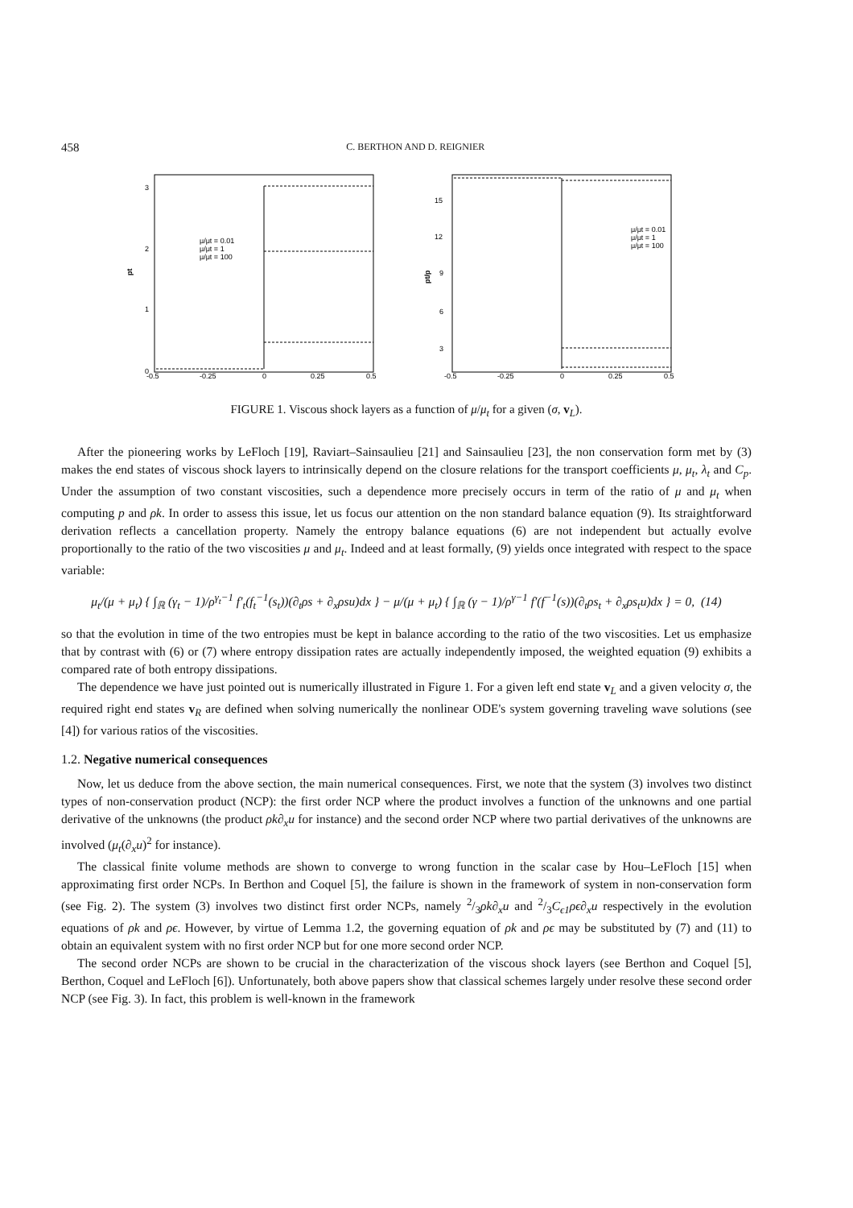458 C. BERTHON AND D. REIGNIER
3
2
1
0
pt
-0.5
-0.25
0
0.25
0.5
μ/μt = 0.01
μ/μt = 1
μ/μt = 100
15
12
9
6
3
pt/p
-0.5
-0.25
0
0.25
0.5
μ/μt = 0.01
μ/μt = 1
μ/μt = 100
FIGURE 1. Viscous shock layers as a function of μ/μ<sub>t</sub> for a given (σ, v<sub>L</sub>).
After the pioneering works by LeFloch [19], Raviart–Sainsaulieu [21] and Sainsaulieu [23], the non conservation form met by (3) makes the end states of viscous shock layers to intrinsically depend on the closure relations for the transport coefficients μ, μ<sub>t</sub>, λ<sub>t</sub> and C<sub>p</sub>. Under the assumption of two constant viscosities, such a dependence more precisely occurs in term of the ratio of μ and μ<sub>t</sub> when computing p and ρk. In order to assess this issue, let us focus our attention on the non standard balance equation (9). Its straightforward derivation reflects a cancellation property. Namely the entropy balance equations (6) are not independent but actually evolve proportionally to the ratio of the two viscosities μ and μ<sub>t</sub>. Indeed and at least formally, (9) yields once integrated with respect to the space variable:
μ<sub>t</sub>/(μ + μ<sub>t</sub>) { ∫<sub>ℝ</sub> (γ<sub>t</sub> − 1)/ρ<sup>γ<sub>t</sub>−1</sup> f′<sub>t</sub>(f<sub>t</sub><sup>−1</sup>(s<sub>t</sub>))(∂<sub>t</sub>ρs + ∂<sub>x</sub>ρsu)dx } − μ/(μ + μ<sub>t</sub>) { ∫<sub>ℝ</sub> (γ − 1)/ρ<sup>γ−1</sup> f′(f<sup>−1</sup>(s))(∂<sub>t</sub>ρs<sub>t</sub> + ∂<sub>x</sub>ρs<sub>t</sub>u)dx } = 0, (14)
so that the evolution in time of the two entropies must be kept in balance according to the ratio of the two viscosities. Let us emphasize that by contrast with (6) or (7) where entropy dissipation rates are actually independently imposed, the weighted equation (9) exhibits a compared rate of both entropy dissipations.
The dependence we have just pointed out is numerically illustrated in Figure 1. For a given left end state v<sub>L</sub> and a given velocity σ, the required right end states v<sub>R</sub> are defined when solving numerically the nonlinear ODE's system governing traveling wave solutions (see [4]) for various ratios of the viscosities.
1.2. Negative numerical consequences
Now, let us deduce from the above section, the main numerical consequences. First, we note that the system (3) involves two distinct types of non-conservation product (NCP): the first order NCP where the product involves a function of the unknowns and one partial derivative of the unknowns (the product ρk∂<sub>x</sub>u for instance) and the second order NCP where two partial derivatives of the unknowns are involved (μ<sub>t</sub>(∂<sub>x</sub>u)<sup>2</sup> for instance).
The classical finite volume methods are shown to converge to wrong function in the scalar case by Hou–LeFloch [15] when approximating first order NCPs. In Berthon and Coquel [5], the failure is shown in the framework of system in non-conservation form (see Fig. 2). The system (3) involves two distinct first order NCPs, namely 2/3ρk∂<sub>x</sub>u and 2/3C<sub>ϵ1</sub>ρϵ∂<sub>x</sub>u respectively in the evolution equations of ρk and ρϵ. However, by virtue of Lemma 1.2, the governing equation of ρk and ρϵ may be substituted by (7) and (11) to obtain an equivalent system with no first order NCP but for one more second order NCP.
The second order NCPs are shown to be crucial in the characterization of the viscous shock layers (see Berthon and Coquel [5], Berthon, Coquel and LeFloch [6]). Unfortunately, both above papers show that classical schemes largely under resolve these second order NCP (see Fig. 3). In fact, this problem is well-known in the framework